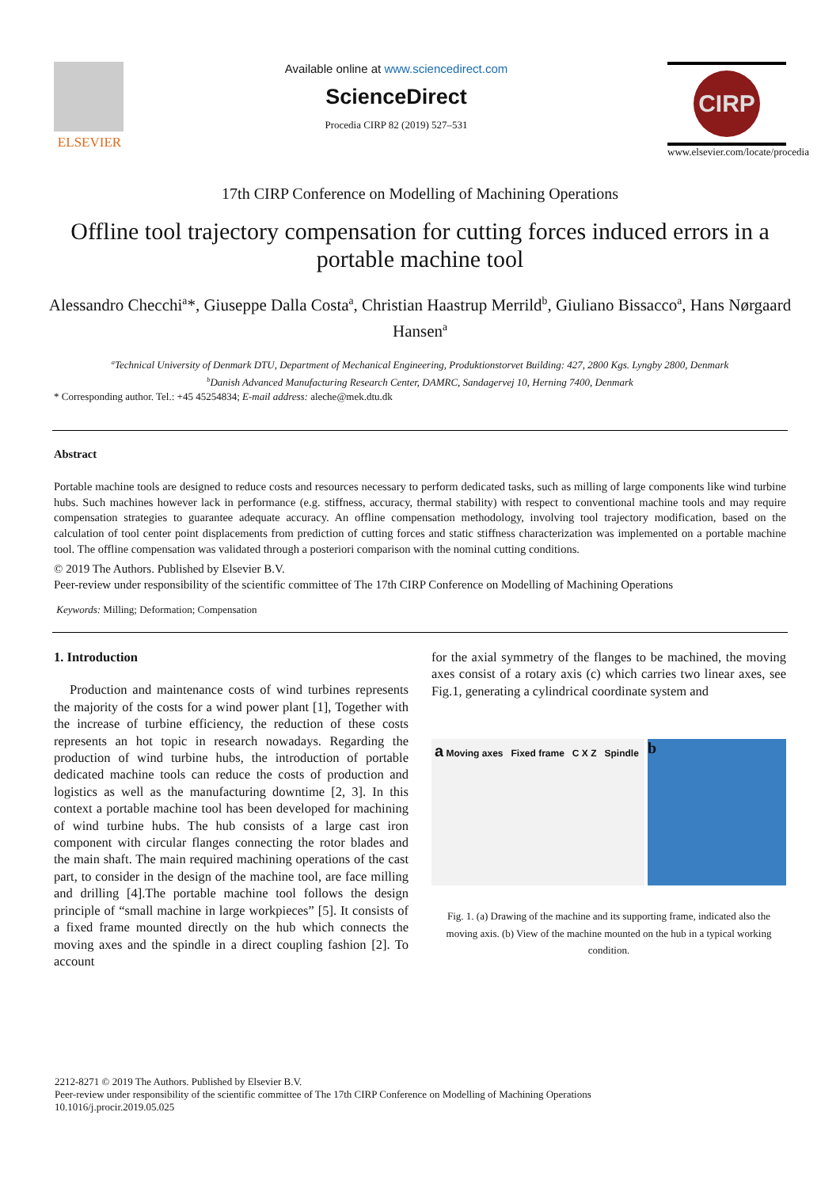ELSEVIER Available online at www.sciencedirect.com
ScienceDirect
Procedia CIRP 82 (2019) 527–531
CIRP
www.elsevier.com/locate/procedia
17th CIRP Conference on Modelling of Machining Operations
Offline tool trajectory compensation for cutting forces induced errors in a portable machine tool
Alessandro Checchi<sup>a</sup>*, Giuseppe Dalla Costa<sup>a</sup>, Christian Haastrup Merrild<sup>b</sup>, Giuliano Bissacco<sup>a</sup>, Hans Nørgaard Hansen<sup>a</sup>
<sup>a</sup> Technical University of Denmark DTU, Department of Mechanical Engineering, Produktionstorvet Building: 427, 2800 Kgs. Lyngby 2800, Denmark
<sup>b</sup> Danish Advanced Manufacturing Research Center, DAMRC, Sandagervej 10, Herning 7400, Denmark
* Corresponding author. Tel.: +45 45254834; E-mail address: aleche@mek.dtu.dk
Abstract
Portable machine tools are designed to reduce costs and resources necessary to perform dedicated tasks, such as milling of large components like wind turbine hubs. Such machines however lack in performance (e.g. stiffness, accuracy, thermal stability) with respect to conventional machine tools and may require compensation strategies to guarantee adequate accuracy. An offline compensation methodology, involving tool trajectory modification, based on the calculation of tool center point displacements from prediction of cutting forces and static stiffness characterization was implemented on a portable machine tool. The offline compensation was validated through a posteriori comparison with the nominal cutting conditions.
© 2019 The Authors. Published by Elsevier B.V.
Peer-review under responsibility of the scientific committee of The 17th CIRP Conference on Modelling of Machining Operations
Keywords: Milling; Deformation; Compensation
1. Introduction
Production and maintenance costs of wind turbines represents the majority of the costs for a wind power plant [1], Together with the increase of turbine efficiency, the reduction of these costs represents an hot topic in research nowadays. Regarding the production of wind turbine hubs, the introduction of portable dedicated machine tools can reduce the costs of production and logistics as well as the manufacturing downtime [2, 3]. In this context a portable machine tool has been developed for machining of wind turbine hubs. The hub consists of a large cast iron component with circular flanges connecting the rotor blades and the main shaft. The main required machining operations of the cast part, to consider in the design of the machine tool, are face milling and drilling [4].The portable machine tool follows the design principle of “small machine in large workpieces” [5]. It consists of a fixed frame mounted directly on the hub which connects the moving axes and the spindle in a direct coupling fashion [2]. To account
for the axial symmetry of the flanges to be machined, the moving axes consist of a rotary axis (c) which carries two linear axes, see Fig.1, generating a cylindrical coordinate system and
a Moving axes Fixed frame C X Z Spindle
b
Fig. 1. (a) Drawing of the machine and its supporting frame, indicated also the moving axis. (b) View of the machine mounted on the hub in a typical working condition.
2212-8271 © 2019 The Authors. Published by Elsevier B.V.
Peer-review under responsibility of the scientific committee of The 17th CIRP Conference on Modelling of Machining Operations
10.1016/j.procir.2019.05.025